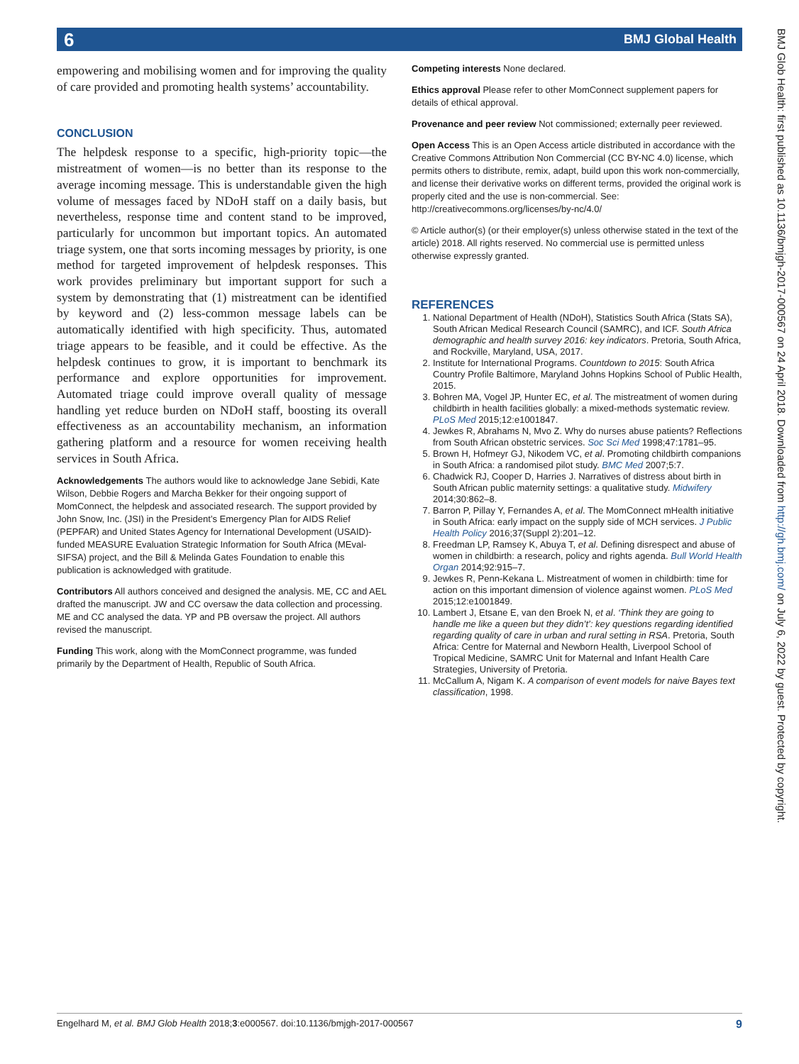6 BMJ Global Health
empowering and mobilising women and for improving the quality of care provided and promoting health systems’ accountability.
CONCLUSION
The helpdesk response to a specific, high-priority topic—the mistreatment of women—is no better than its response to the average incoming message. This is understandable given the high volume of messages faced by NDoH staff on a daily basis, but nevertheless, response time and content stand to be improved, particularly for uncommon but important topics. An automated triage system, one that sorts incoming messages by priority, is one method for targeted improvement of helpdesk responses. This work provides preliminary but important support for such a system by demonstrating that (1) mistreatment can be identified by keyword and (2) less-common message labels can be automatically identified with high specificity. Thus, automated triage appears to be feasible, and it could be effective. As the helpdesk continues to grow, it is important to benchmark its performance and explore opportunities for improvement. Automated triage could improve overall quality of message handling yet reduce burden on NDoH staff, boosting its overall effectiveness as an accountability mechanism, an information gathering platform and a resource for women receiving health services in South Africa.
Acknowledgements The authors would like to acknowledge Jane Sebidi, Kate Wilson, Debbie Rogers and Marcha Bekker for their ongoing support of MomConnect, the helpdesk and associated research. The support provided by John Snow, Inc. (JSI) in the President’s Emergency Plan for AIDS Relief (PEPFAR) and United States Agency for International Development (USAID)-funded MEASURE Evaluation Strategic Information for South Africa (MEval-SIFSA) project, and the Bill & Melinda Gates Foundation to enable this publication is acknowledged with gratitude.
Contributors All authors conceived and designed the analysis. ME, CC and AEL drafted the manuscript. JW and CC oversaw the data collection and processing. ME and CC analysed the data. YP and PB oversaw the project. All authors revised the manuscript.
Funding This work, along with the MomConnect programme, was funded primarily by the Department of Health, Republic of South Africa.
Competing interests None declared.
Ethics approval Please refer to other MomConnect supplement papers for details of ethical approval.
Provenance and peer review Not commissioned; externally peer reviewed.
Open Access This is an Open Access article distributed in accordance with the Creative Commons Attribution Non Commercial (CC BY-NC 4.0) license, which permits others to distribute, remix, adapt, build upon this work non-commercially, and license their derivative works on different terms, provided the original work is properly cited and the use is non-commercial. See: http://creativecommons.org/licenses/by-nc/4.0/
© Article author(s) (or their employer(s) unless otherwise stated in the text of the article) 2018. All rights reserved. No commercial use is permitted unless otherwise expressly granted.
REFERENCES
1. National Department of Health (NDoH), Statistics South Africa (Stats SA), South African Medical Research Council (SAMRC), and ICF. South Africa demographic and health survey 2016: key indicators. Pretoria, South Africa, and Rockville, Maryland, USA, 2017.
2. Institute for International Programs. Countdown to 2015: South Africa Country Profile Baltimore, Maryland Johns Hopkins School of Public Health, 2015.
3. Bohren MA, Vogel JP, Hunter EC, et al. The mistreatment of women during childbirth in health facilities globally: a mixed-methods systematic review. PLoS Med 2015;12:e1001847.
4. Jewkes R, Abrahams N, Mvo Z. Why do nurses abuse patients? Reflections from South African obstetric services. Soc Sci Med 1998;47:1781–95.
5. Brown H, Hofmeyr GJ, Nikodem VC, et al. Promoting childbirth companions in South Africa: a randomised pilot study. BMC Med 2007;5:7.
6. Chadwick RJ, Cooper D, Harries J. Narratives of distress about birth in South African public maternity settings: a qualitative study. Midwifery 2014;30:862–8.
7. Barron P, Pillay Y, Fernandes A, et al. The MomConnect mHealth initiative in South Africa: early impact on the supply side of MCH services. J Public Health Policy 2016;37(Suppl 2):201–12.
8. Freedman LP, Ramsey K, Abuya T, et al. Defining disrespect and abuse of women in childbirth: a research, policy and rights agenda. Bull World Health Organ 2014;92:915–7.
9. Jewkes R, Penn-Kekana L. Mistreatment of women in childbirth: time for action on this important dimension of violence against women. PLoS Med 2015;12:e1001849.
10. Lambert J, Etsane E, van den Broek N, et al. ‘Think they are going to handle me like a queen but they didn’t’: key questions regarding identified regarding quality of care in urban and rural setting in RSA. Pretoria, South Africa: Centre for Maternal and Newborn Health, Liverpool School of Tropical Medicine, SAMRC Unit for Maternal and Infant Health Care Strategies, University of Pretoria.
11. McCallum A, Nigam K. A comparison of event models for naive Bayes text classification, 1998.
BMJ Glob Health: first published as 10.1136/bmjgh-2017-000567 on 24 April 2018. Downloaded from http://gh.bmj.com/ on July 6, 2022 by guest. Protected by copyright.
Engelhard M, et al. BMJ Glob Health 2018;3:e000567. doi:10.1136/bmjgh-2017-000567 9